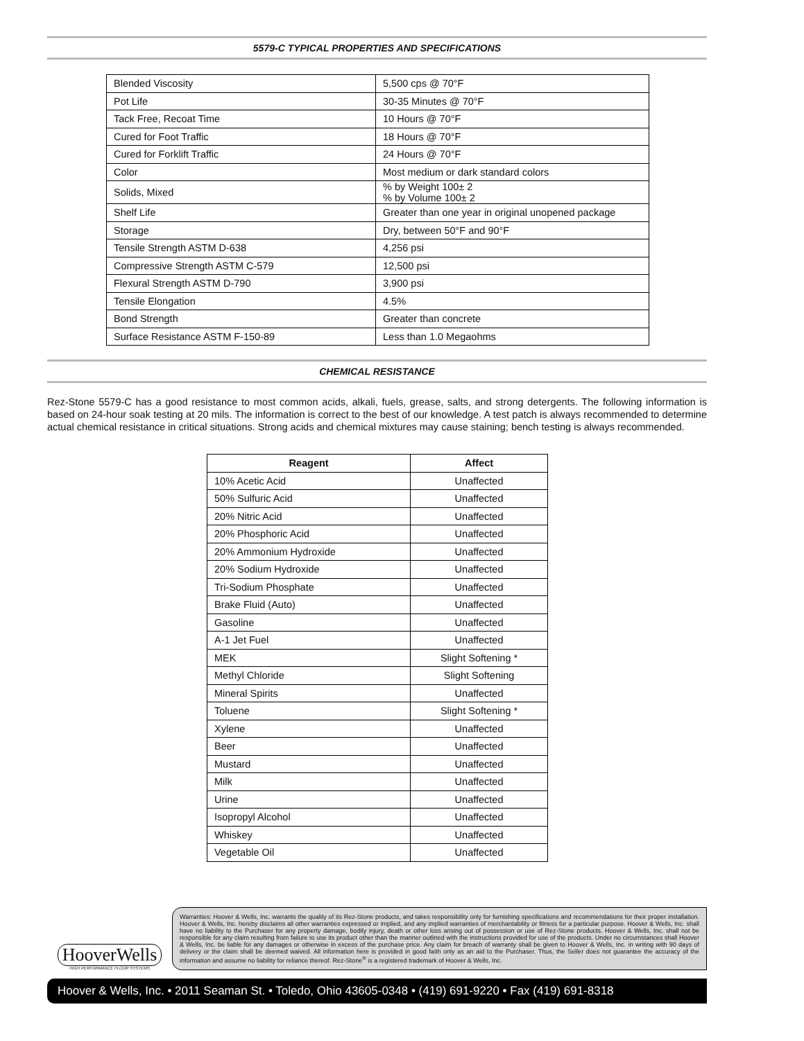5579-C TYPICAL PROPERTIES AND SPECIFICATIONS
| Blended Viscosity | 5,500 cps @ 70°F |
| Pot Life | 30-35 Minutes @ 70°F |
| Tack Free, Recoat Time | 10 Hours @ 70°F |
| Cured for Foot Traffic | 18 Hours @ 70°F |
| Cured for Forklift Traffic | 24 Hours @ 70°F |
| Color | Most medium or dark standard colors |
| Solids, Mixed | % by Weight 100± 2 % by Volume 100± 2 |
| Shelf Life | Greater than one year in original unopened package |
| Storage | Dry, between 50°F and 90°F |
| Tensile Strength ASTM D-638 | 4,256 psi |
| Compressive Strength ASTM C-579 | 12,500 psi |
| Flexural Strength ASTM D-790 | 3,900 psi |
| Tensile Elongation | 4.5% |
| Bond Strength | Greater than concrete |
| Surface Resistance ASTM F-150-89 | Less than 1.0 Megaohms |
CHEMICAL RESISTANCE
Rez-Stone 5579-C has a good resistance to most common acids, alkali, fuels, grease, salts, and strong detergents. The following information is based on 24-hour soak testing at 20 mils. The information is correct to the best of our knowledge. A test patch is always recommended to determine actual chemical resistance in critical situations. Strong acids and chemical mixtures may cause staining; bench testing is always recommended.
| Reagent | Affect |
| --- | --- |
| 10% Acetic Acid | Unaffected |
| 50% Sulfuric Acid | Unaffected |
| 20% Nitric Acid | Unaffected |
| 20% Phosphoric Acid | Unaffected |
| 20% Ammonium Hydroxide | Unaffected |
| 20% Sodium Hydroxide | Unaffected |
| Tri-Sodium Phosphate | Unaffected |
| Brake Fluid (Auto) | Unaffected |
| Gasoline | Unaffected |
| A-1 Jet Fuel | Unaffected |
| MEK | Slight Softening * |
| Methyl Chloride | Slight Softening |
| Mineral Spirits | Unaffected |
| Toluene | Slight Softening * |
| Xylene | Unaffected |
| Beer | Unaffected |
| Mustard | Unaffected |
| Milk | Unaffected |
| Urine | Unaffected |
| Isopropyl Alcohol | Unaffected |
| Whiskey | Unaffected |
| Vegetable Oil | Unaffected |
HooverWells
HIGH PERFORMANCE FLOOR SYSTEMS
Warranties: Hoover & Wells, Inc. warrants the quality of its Rez-Stone products, and takes responsibility only for furnishing specifications and recommendations for their proper installation. Hoover & Wells, Inc. hereby disclaims all other warranties expressed or implied, and any implied warranties of merchantability or fitness for a particular purpose. Hoover & Wells, Inc. shall have no liability to the Purchaser for any property damage, bodily injury, death or other loss arising out of possession or use of Rez-Stone products. Hoover & Wells, Inc. shall not be responsible for any claim resulting from failure to use its product other than the manner outlined with the instructions provided for use of the products. Under no circumstances shall Hoover & Wells, Inc. be liable for any damages or otherwise in excess of the purchase price. Any claim for breach of warranty shall be given to Hoover & Wells, Inc. in writing with 90 days of delivery or the claim shall be deemed waived. All information here is provided in good faith only as an aid to the Purchaser. Thus, the Seller does not guarantee the accuracy of the information and assume no liability for reliance thereof. Rez-Stone<sup>®</sup> is a registered trademark of Hoover & Wells, Inc.
Hoover & Wells, Inc. • 2011 Seaman St. • Toledo, Ohio 43605-0348 • (419) 691-9220 • Fax (419) 691-8318